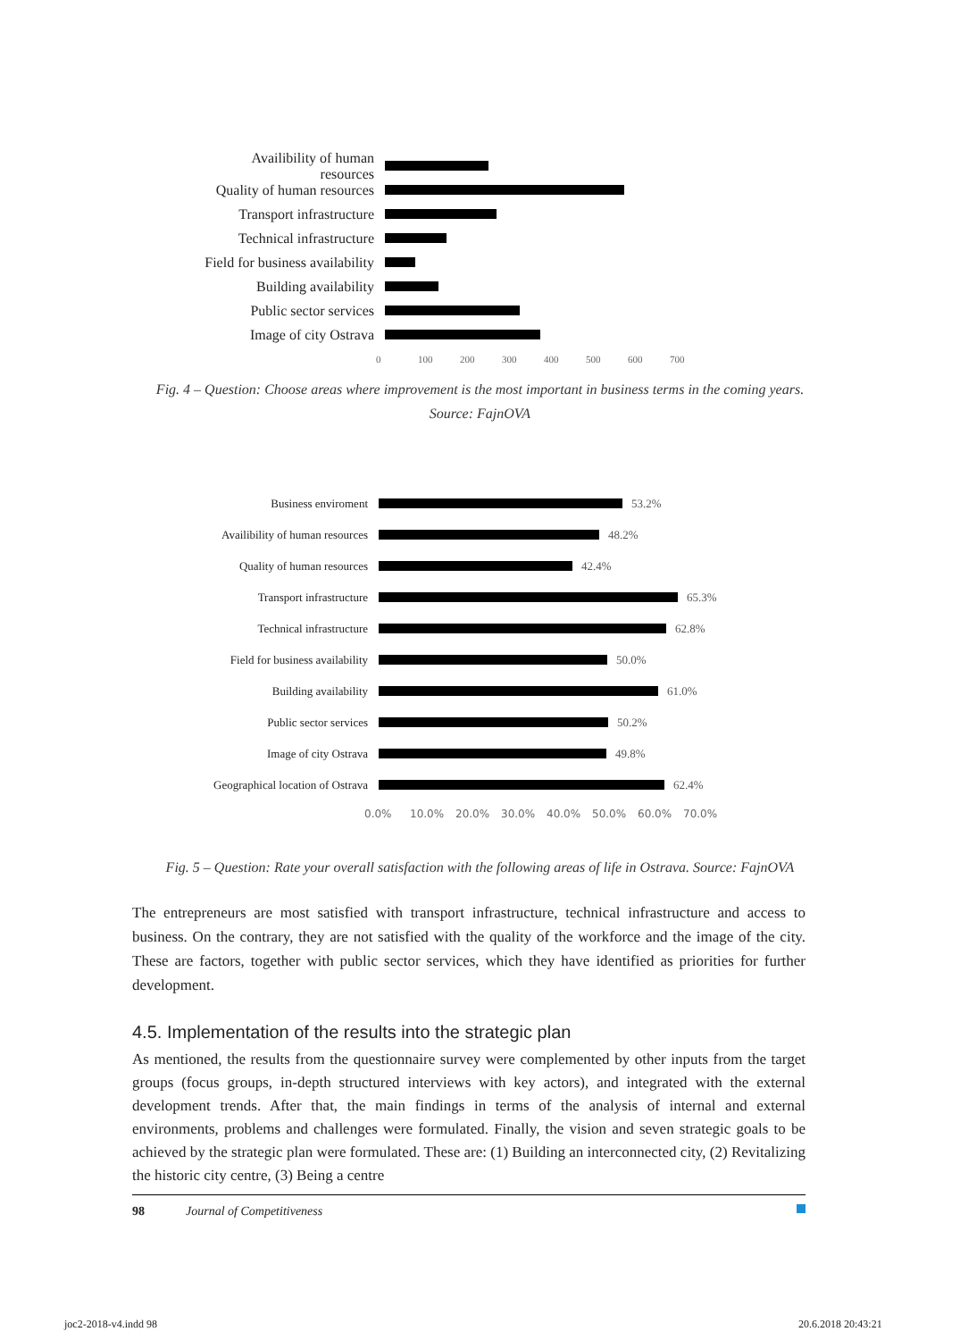Availibility of human resources
Quality of human resources
Transport infrastructure
Technical infrastructure
Field for business availability
Building availability
Public sector services
Image of city Ostrava
0 100 200 300 400 500 600 700
Fig. 4 – Question: Choose areas where improvement is the most important in business terms in the coming years.
Source: FajnOVA
Business enviroment 53.2%
Availibility of human resources
48.2%
Quality of human resources
42.4%
Transport infrastructure 65.3%
Technical infrastructure 62.8%
Field for business availability
50.0%
Building availability 61.0%
Public sector services 50.2%
Image of city Ostrava 49.8%
Geographical location of Ostrava
62.4%
0.0% 10.0% 20.0% 30.0% 40.0% 50.0% 60.0% 70.0%
Fig. 5 – Question: Rate your overall satisfaction with the following areas of life in Ostrava. Source: FajnOVA
The entrepreneurs are most satisfied with transport infrastructure, technical infrastructure and access to business. On the contrary, they are not satisfied with the quality of the workforce and the image of the city. These are factors, together with public sector services, which they have identified as priorities for further development.
4.5. Implementation of the results into the strategic plan
As mentioned, the results from the questionnaire survey were complemented by other inputs from the target groups (focus groups, in-depth structured interviews with key actors), and integrated with the external development trends. After that, the main findings in terms of the analysis of internal and external environments, problems and challenges were formulated. Finally, the vision and seven strategic goals to be achieved by the strategic plan were formulated. These are: (1) Building an interconnected city, (2) Revitalizing the historic city centre, (3) Being a centre
98 Journal of Competitiveness
joc2-2018-v4.indd 98 20.6.2018 20:43:21